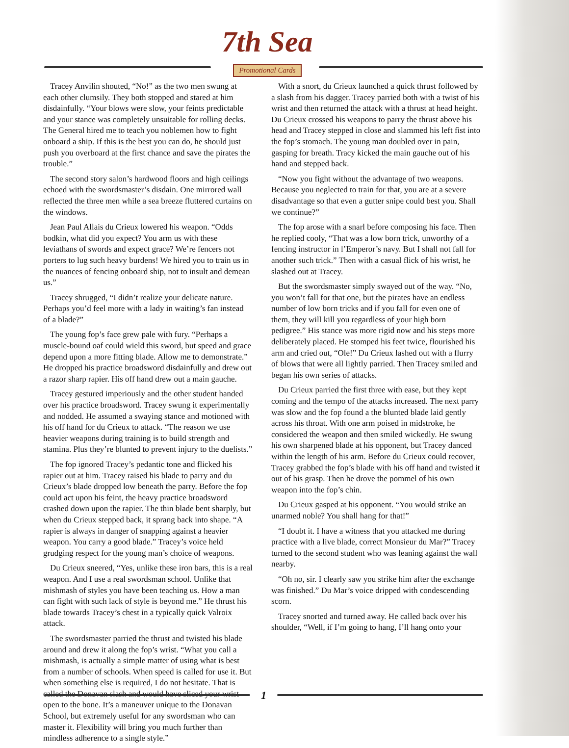7th Sea
Promotional Cards
Tracey Anvilin shouted, “No!” as the two men swung at each other clumsily. They both stopped and stared at him disdainfully. “Your blows were slow, your feints predictable and your stance was completely unsuitable for rolling decks. The General hired me to teach you noblemen how to fight onboard a ship. If this is the best you can do, he should just push you overboard at the first chance and save the pirates the trouble.”
The second story salon’s hardwood floors and high ceilings echoed with the swordsmaster’s disdain. One mirrored wall reflected the three men while a sea breeze fluttered curtains on the windows.
Jean Paul Allais du Crieux lowered his weapon. “Odds bodkin, what did you expect? You arm us with these leviathans of swords and expect grace? We’re fencers not porters to lug such heavy burdens! We hired you to train us in the nuances of fencing onboard ship, not to insult and demean us.”
Tracey shrugged, “I didn’t realize your delicate nature. Perhaps you’d feel more with a lady in waiting’s fan instead of a blade?”
The young fop’s face grew pale with fury. “Perhaps a muscle-bound oaf could wield this sword, but speed and grace depend upon a more fitting blade. Allow me to demonstrate.” He dropped his practice broadsword disdainfully and drew out a razor sharp rapier. His off hand drew out a main gauche.
Tracey gestured imperiously and the other student handed over his practice broadsword. Tracey swung it experimentally and nodded. He assumed a swaying stance and motioned with his off hand for du Crieux to attack. “The reason we use heavier weapons during training is to build strength and stamina. Plus they’re blunted to prevent injury to the duelists.”
The fop ignored Tracey’s pedantic tone and flicked his rapier out at him. Tracey raised his blade to parry and du Crieux’s blade dropped low beneath the parry. Before the fop could act upon his feint, the heavy practice broadsword crashed down upon the rapier. The thin blade bent sharply, but when du Crieux stepped back, it sprang back into shape. “A rapier is always in danger of snapping against a heavier weapon. You carry a good blade.” Tracey’s voice held grudging respect for the young man’s choice of weapons.
Du Crieux sneered, “Yes, unlike these iron bars, this is a real weapon. And I use a real swordsman school. Unlike that mishmash of styles you have been teaching us. How a man can fight with such lack of style is beyond me.” He thrust his blade towards Tracey’s chest in a typically quick Valroix attack.
The swordsmaster parried the thrust and twisted his blade around and drew it along the fop’s wrist. “What you call a mishmash, is actually a simple matter of using what is best from a number of schools. When speed is called for use it. But when something else is required, I do not hesitate. That is called the Donavan slash and would have sliced your wrist open to the bone. It’s a maneuver unique to the Donavan School, but extremely useful for any swordsman who can master it. Flexibility will bring you much further than mindless adherence to a single style.”
With a snort, du Crieux launched a quick thrust followed by a slash from his dagger. Tracey parried both with a twist of his wrist and then returned the attack with a thrust at head height. Du Crieux crossed his weapons to parry the thrust above his head and Tracey stepped in close and slammed his left fist into the fop’s stomach. The young man doubled over in pain, gasping for breath. Tracy kicked the main gauche out of his hand and stepped back.
“Now you fight without the advantage of two weapons. Because you neglected to train for that, you are at a severe disadvantage so that even a gutter snipe could best you. Shall we continue?”
The fop arose with a snarl before composing his face. Then he replied cooly, “That was a low born trick, unworthy of a fencing instructor in l’Emperor’s navy. But I shall not fall for another such trick.” Then with a casual flick of his wrist, he slashed out at Tracey.
But the swordsmaster simply swayed out of the way. “No, you won’t fall for that one, but the pirates have an endless number of low born tricks and if you fall for even one of them, they will kill you regardless of your high born pedigree.” His stance was more rigid now and his steps more deliberately placed. He stomped his feet twice, flourished his arm and cried out, “Ole!” Du Crieux lashed out with a flurry of blows that were all lightly parried. Then Tracey smiled and began his own series of attacks.
Du Crieux parried the first three with ease, but they kept coming and the tempo of the attacks increased. The next parry was slow and the fop found a the blunted blade laid gently across his throat. With one arm poised in midstroke, he considered the weapon and then smiled wickedly. He swung his own sharpened blade at his opponent, but Tracey danced within the length of his arm. Before du Crieux could recover, Tracey grabbed the fop’s blade with his off hand and twisted it out of his grasp. Then he drove the pommel of his own weapon into the fop’s chin.
Du Crieux gasped at his opponent. “You would strike an unarmed noble? You shall hang for that!”
“I doubt it. I have a witness that you attacked me during practice with a live blade, correct Monsieur du Mar?” Tracey turned to the second student who was leaning against the wall nearby.
“Oh no, sir. I clearly saw you strike him after the exchange was finished.” Du Mar’s voice dripped with condescending scorn.
Tracey snorted and turned away. He called back over his shoulder, “Well, if I’m going to hang, I’ll hang onto your
1